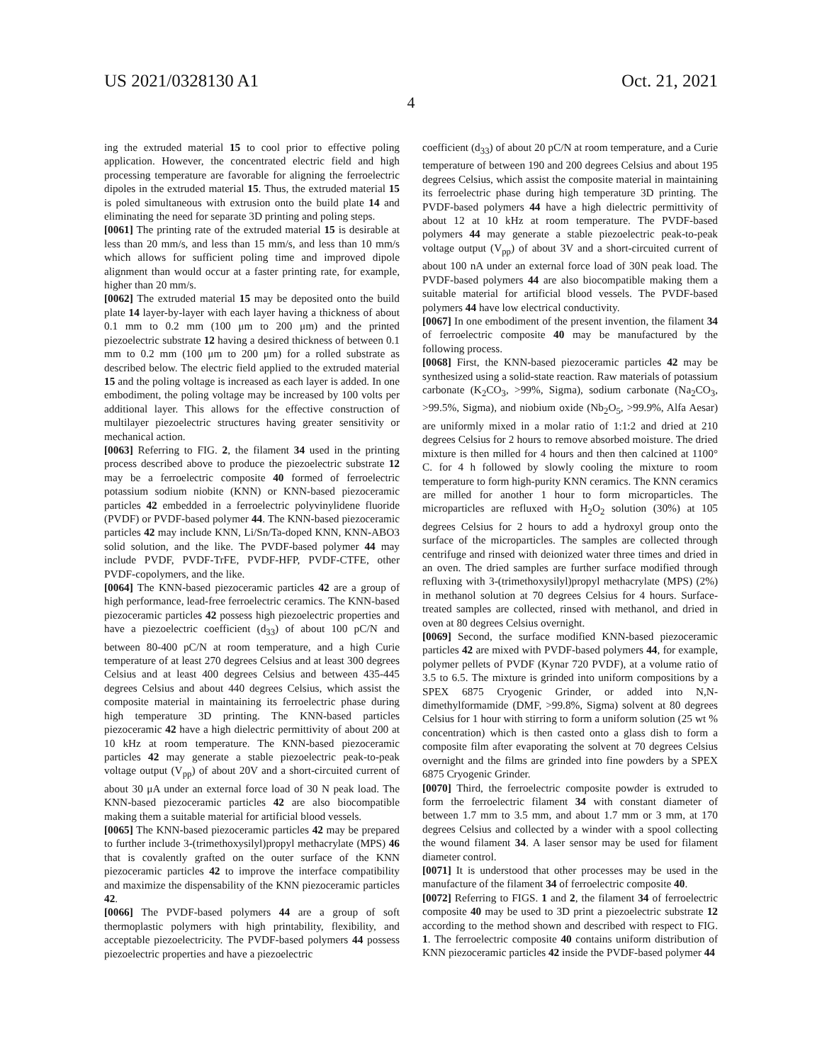US 2021/0328130 A1 Oct. 21, 2021
4
ing the extruded material 15 to cool prior to effective poling application. However, the concentrated electric field and high processing temperature are favorable for aligning the ferroelectric dipoles in the extruded material 15. Thus, the extruded material 15 is poled simultaneous with extrusion onto the build plate 14 and eliminating the need for separate 3D printing and poling steps.
[0061] The printing rate of the extruded material 15 is desirable at less than 20 mm/s, and less than 15 mm/s, and less than 10 mm/s which allows for sufficient poling time and improved dipole alignment than would occur at a faster printing rate, for example, higher than 20 mm/s.
[0062] The extruded material 15 may be deposited onto the build plate 14 layer-by-layer with each layer having a thickness of about 0.1 mm to 0.2 mm (100 μm to 200 μm) and the printed piezoelectric substrate 12 having a desired thickness of between 0.1 mm to 0.2 mm (100 μm to 200 μm) for a rolled substrate as described below. The electric field applied to the extruded material 15 and the poling voltage is increased as each layer is added. In one embodiment, the poling voltage may be increased by 100 volts per additional layer. This allows for the effective construction of multilayer piezoelectric structures having greater sensitivity or mechanical action.
[0063] Referring to FIG. 2, the filament 34 used in the printing process described above to produce the piezoelectric substrate 12 may be a ferroelectric composite 40 formed of ferroelectric potassium sodium niobite (KNN) or KNN-based piezoceramic particles 42 embedded in a ferroelectric polyvinylidene fluoride (PVDF) or PVDF-based polymer 44. The KNN-based piezoceramic particles 42 may include KNN, Li/Sn/Ta-doped KNN, KNN-ABO3 solid solution, and the like. The PVDF-based polymer 44 may include PVDF, PVDF-TrFE, PVDF-HFP, PVDF-CTFE, other PVDF-copolymers, and the like.
[0064] The KNN-based piezoceramic particles 42 are a group of high performance, lead-free ferroelectric ceramics. The KNN-based piezoceramic particles 42 possess high piezoelectric properties and have a piezoelectric coefficient (d<sub>33</sub>) of about 100 pC/N and between 80-400 pC/N at room temperature, and a high Curie temperature of at least 270 degrees Celsius and at least 300 degrees Celsius and at least 400 degrees Celsius and between 435-445 degrees Celsius and about 440 degrees Celsius, which assist the composite material in maintaining its ferroelectric phase during high temperature 3D printing. The KNN-based particles piezoceramic 42 have a high dielectric permittivity of about 200 at 10 kHz at room temperature. The KNN-based piezoceramic particles 42 may generate a stable piezoelectric peak-to-peak voltage output (V<sub>pp</sub>) of about 20V and a short-circuited current of about 30 μA under an external force load of 30 N peak load. The KNN-based piezoceramic particles 42 are also biocompatible making them a suitable material for artificial blood vessels.
[0065] The KNN-based piezoceramic particles 42 may be prepared to further include 3-(trimethoxysilyl)propyl methacrylate (MPS) 46 that is covalently grafted on the outer surface of the KNN piezoceramic particles 42 to improve the interface compatibility and maximize the dispensability of the KNN piezoceramic particles 42.
[0066] The PVDF-based polymers 44 are a group of soft thermoplastic polymers with high printability, flexibility, and acceptable piezoelectricity. The PVDF-based polymers 44 possess piezoelectric properties and have a piezoelectric
coefficient (d<sub>33</sub>) of about 20 pC/N at room temperature, and a Curie temperature of between 190 and 200 degrees Celsius and about 195 degrees Celsius, which assist the composite material in maintaining its ferroelectric phase during high temperature 3D printing. The PVDF-based polymers 44 have a high dielectric permittivity of about 12 at 10 kHz at room temperature. The PVDF-based polymers 44 may generate a stable piezoelectric peak-to-peak voltage output (V<sub>pp</sub>) of about 3V and a short-circuited current of about 100 nA under an external force load of 30N peak load. The PVDF-based polymers 44 are also biocompatible making them a suitable material for artificial blood vessels. The PVDF-based polymers 44 have low electrical conductivity.
[0067] In one embodiment of the present invention, the filament 34 of ferroelectric composite 40 may be manufactured by the following process.
[0068] First, the KNN-based piezoceramic particles 42 may be synthesized using a solid-state reaction. Raw materials of potassium carbonate (K<sub>2</sub>CO<sub>3</sub>, >99%, Sigma), sodium carbonate (Na<sub>2</sub>CO<sub>3</sub>, >99.5%, Sigma), and niobium oxide (Nb<sub>2</sub>O<sub>5</sub>, >99.9%, Alfa Aesar) are uniformly mixed in a molar ratio of 1:1:2 and dried at 210 degrees Celsius for 2 hours to remove absorbed moisture. The dried mixture is then milled for 4 hours and then then calcined at 1100° C. for 4 h followed by slowly cooling the mixture to room temperature to form high-purity KNN ceramics. The KNN ceramics are milled for another 1 hour to form microparticles. The microparticles are refluxed with H<sub>2</sub>O<sub>2</sub> solution (30%) at 105 degrees Celsius for 2 hours to add a hydroxyl group onto the surface of the microparticles. The samples are collected through centrifuge and rinsed with deionized water three times and dried in an oven. The dried samples are further surface modified through refluxing with 3-(trimethoxysilyl)propyl methacrylate (MPS) (2%) in methanol solution at 70 degrees Celsius for 4 hours. Surface-treated samples are collected, rinsed with methanol, and dried in oven at 80 degrees Celsius overnight.
[0069] Second, the surface modified KNN-based piezoceramic particles 42 are mixed with PVDF-based polymers 44, for example, polymer pellets of PVDF (Kynar 720 PVDF), at a volume ratio of 3.5 to 6.5. The mixture is grinded into uniform compositions by a SPEX 6875 Cryogenic Grinder, or added into N,N-dimethylformamide (DMF, >99.8%, Sigma) solvent at 80 degrees Celsius for 1 hour with stirring to form a uniform solution (25 wt % concentration) which is then casted onto a glass dish to form a composite film after evaporating the solvent at 70 degrees Celsius overnight and the films are grinded into fine powders by a SPEX 6875 Cryogenic Grinder.
[0070] Third, the ferroelectric composite powder is extruded to form the ferroelectric filament 34 with constant diameter of between 1.7 mm to 3.5 mm, and about 1.7 mm or 3 mm, at 170 degrees Celsius and collected by a winder with a spool collecting the wound filament 34. A laser sensor may be used for filament diameter control.
[0071] It is understood that other processes may be used in the manufacture of the filament 34 of ferroelectric composite 40.
[0072] Referring to FIGS. 1 and 2, the filament 34 of ferroelectric composite 40 may be used to 3D print a piezoelectric substrate 12 according to the method shown and described with respect to FIG. 1. The ferroelectric composite 40 contains uniform distribution of KNN piezoceramic particles 42 inside the PVDF-based polymer 44